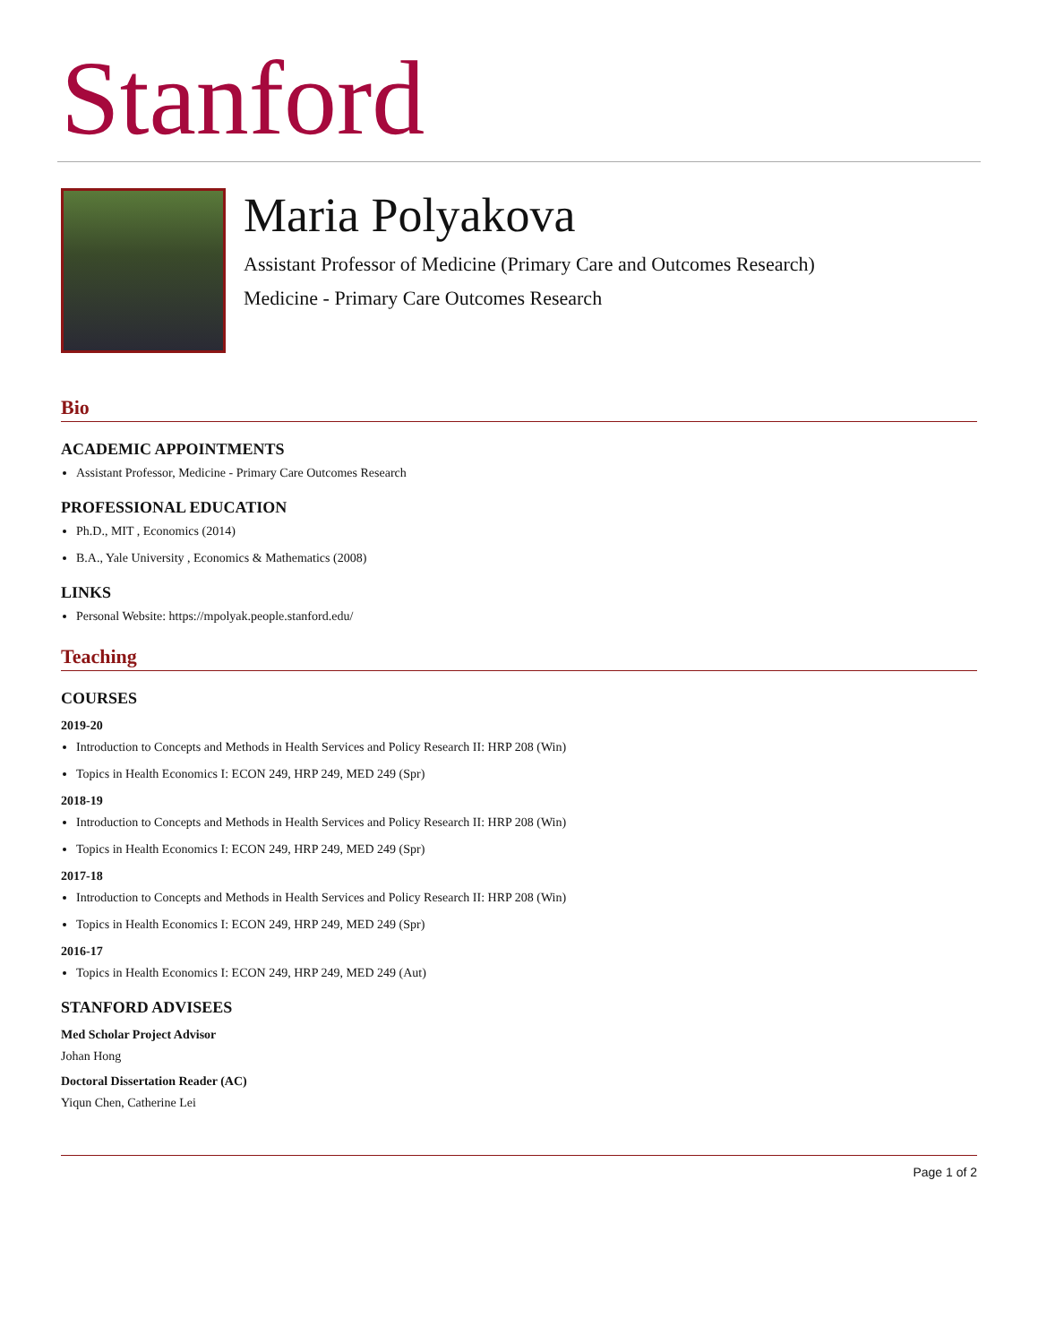Stanford
Maria Polyakova
Assistant Professor of Medicine (Primary Care and Outcomes Research)
Medicine - Primary Care Outcomes Research
Bio
ACADEMIC APPOINTMENTS
Assistant Professor, Medicine - Primary Care Outcomes Research
PROFESSIONAL EDUCATION
Ph.D., MIT , Economics (2014)
B.A., Yale University , Economics & Mathematics (2008)
LINKS
Personal Website: https://mpolyak.people.stanford.edu/
Teaching
COURSES
2019-20
Introduction to Concepts and Methods in Health Services and Policy Research II: HRP 208 (Win)
Topics in Health Economics I: ECON 249, HRP 249, MED 249 (Spr)
2018-19
Introduction to Concepts and Methods in Health Services and Policy Research II: HRP 208 (Win)
Topics in Health Economics I: ECON 249, HRP 249, MED 249 (Spr)
2017-18
Introduction to Concepts and Methods in Health Services and Policy Research II: HRP 208 (Win)
Topics in Health Economics I: ECON 249, HRP 249, MED 249 (Spr)
2016-17
Topics in Health Economics I: ECON 249, HRP 249, MED 249 (Aut)
STANFORD ADVISEES
Med Scholar Project Advisor
Johan Hong
Doctoral Dissertation Reader (AC)
Yiqun Chen, Catherine Lei
Page 1 of 2